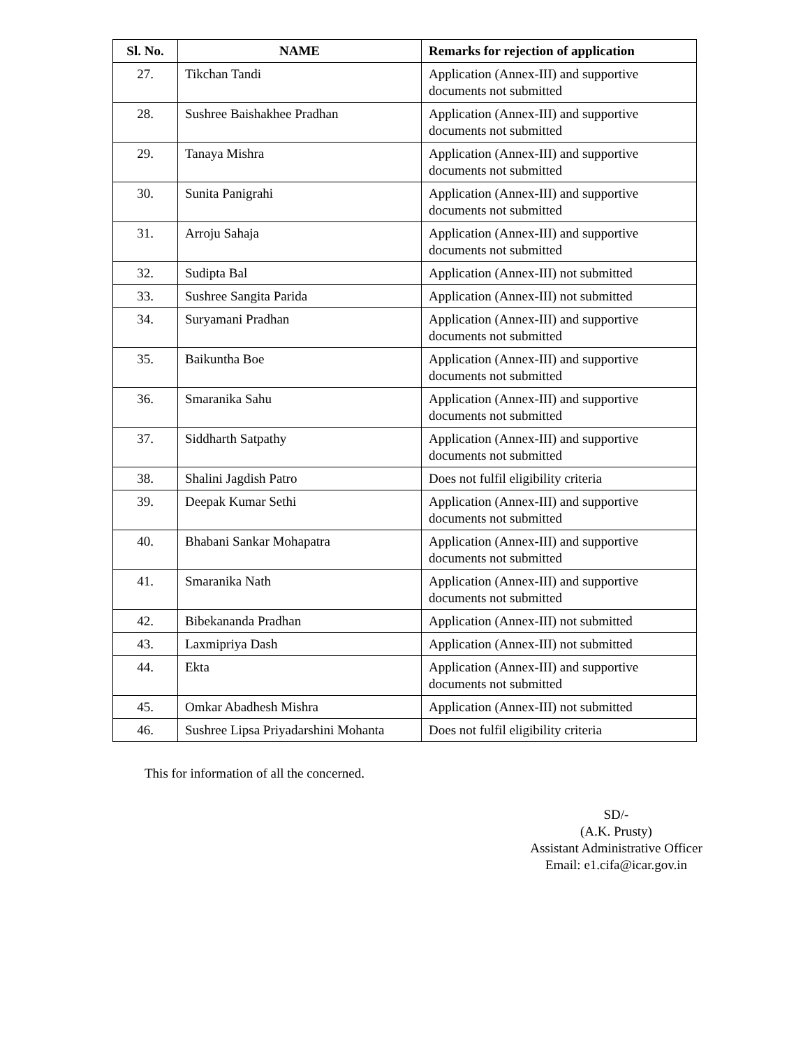| Sl. No. | NAME | Remarks for rejection of application |
| --- | --- | --- |
| 27. | Tikchan Tandi | Application (Annex-III) and supportive documents not submitted |
| 28. | Sushree Baishakhee Pradhan | Application (Annex-III) and supportive documents not submitted |
| 29. | Tanaya Mishra | Application (Annex-III) and supportive documents not submitted |
| 30. | Sunita Panigrahi | Application (Annex-III) and supportive documents not submitted |
| 31. | Arroju Sahaja | Application (Annex-III) and supportive documents not submitted |
| 32. | Sudipta Bal | Application (Annex-III) not submitted |
| 33. | Sushree Sangita Parida | Application (Annex-III) not submitted |
| 34. | Suryamani Pradhan | Application (Annex-III) and supportive documents not submitted |
| 35. | Baikuntha Boe | Application (Annex-III) and supportive documents not submitted |
| 36. | Smaranika Sahu | Application (Annex-III) and supportive documents not submitted |
| 37. | Siddharth Satpathy | Application (Annex-III) and supportive documents not submitted |
| 38. | Shalini Jagdish Patro | Does not fulfil eligibility criteria |
| 39. | Deepak Kumar Sethi | Application (Annex-III) and supportive documents not submitted |
| 40. | Bhabani Sankar Mohapatra | Application (Annex-III) and supportive documents not submitted |
| 41. | Smaranika Nath | Application (Annex-III) and supportive documents not submitted |
| 42. | Bibekananda Pradhan | Application (Annex-III) not submitted |
| 43. | Laxmipriya Dash | Application (Annex-III) not submitted |
| 44. | Ekta | Application (Annex-III) and supportive documents not submitted |
| 45. | Omkar Abadhesh Mishra | Application (Annex-III) not submitted |
| 46. | Sushree Lipsa Priyadarshini Mohanta | Does not fulfil eligibility criteria |
This for information of all the concerned.
SD/-
(A.K. Prusty)
Assistant Administrative Officer
Email: e1.cifa@icar.gov.in